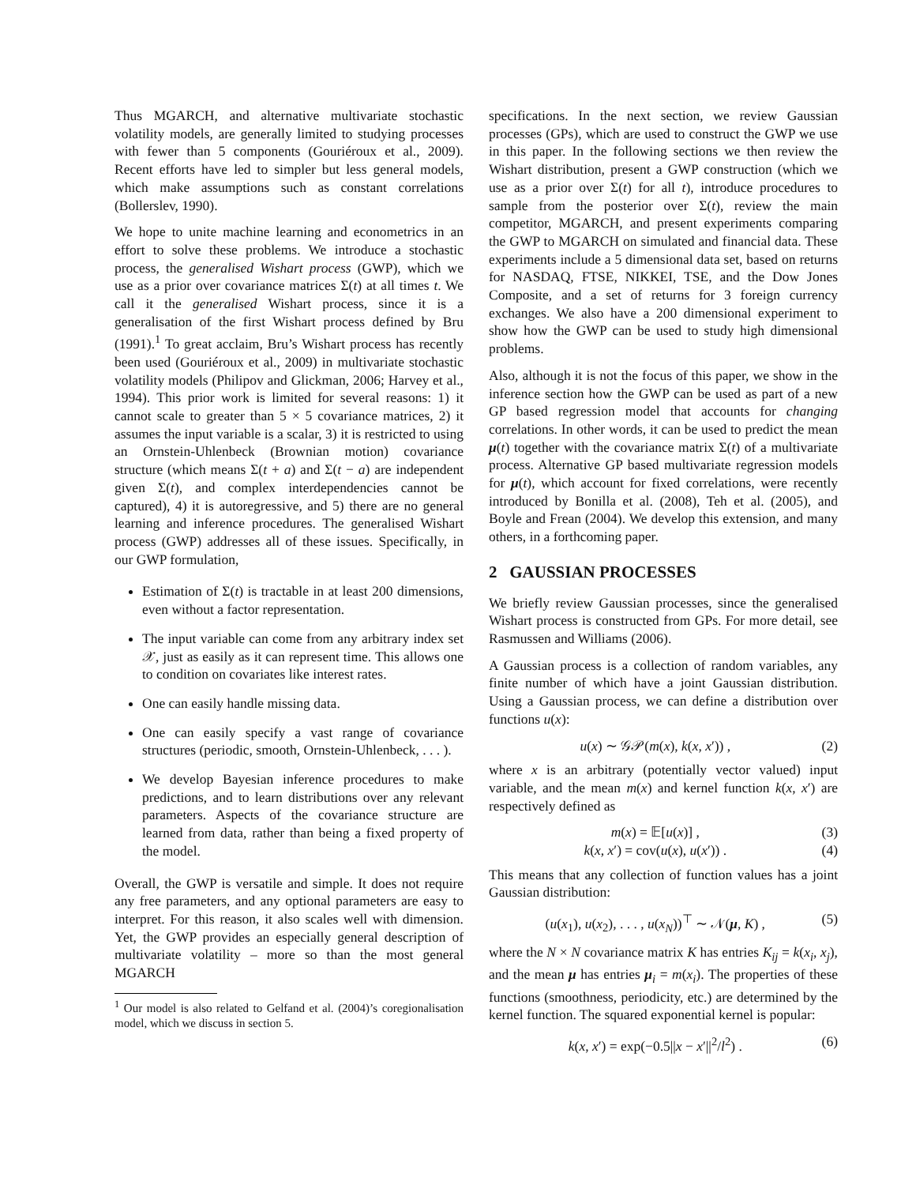Thus MGARCH, and alternative multivariate stochastic volatility models, are generally limited to studying processes with fewer than 5 components (Gouriéroux et al., 2009). Recent efforts have led to simpler but less general models, which make assumptions such as constant correlations (Bollerslev, 1990).
We hope to unite machine learning and econometrics in an effort to solve these problems. We introduce a stochastic process, the generalised Wishart process (GWP), which we use as a prior over covariance matrices Σ(t) at all times t. We call it the generalised Wishart process, since it is a generalisation of the first Wishart process defined by Bru (1991).<sup>1</sup> To great acclaim, Bru’s Wishart process has recently been used (Gouriéroux et al., 2009) in multivariate stochastic volatility models (Philipov and Glickman, 2006; Harvey et al., 1994). This prior work is limited for several reasons: 1) it cannot scale to greater than 5 × 5 covariance matrices, 2) it assumes the input variable is a scalar, 3) it is restricted to using an Ornstein-Uhlenbeck (Brownian motion) covariance structure (which means Σ(t + a) and Σ(t − a) are independent given Σ(t), and complex interdependencies cannot be captured), 4) it is autoregressive, and 5) there are no general learning and inference procedures. The generalised Wishart process (GWP) addresses all of these issues. Specifically, in our GWP formulation,
Estimation of Σ(t) is tractable in at least 200 dimensions, even without a factor representation.
The input variable can come from any arbitrary index set 𝒳, just as easily as it can represent time. This allows one to condition on covariates like interest rates.
One can easily handle missing data.
One can easily specify a vast range of covariance structures (periodic, smooth, Ornstein-Uhlenbeck, . . . ).
We develop Bayesian inference procedures to make predictions, and to learn distributions over any relevant parameters. Aspects of the covariance structure are learned from data, rather than being a fixed property of the model.
Overall, the GWP is versatile and simple. It does not require any free parameters, and any optional parameters are easy to interpret. For this reason, it also scales well with dimension. Yet, the GWP provides an especially general description of multivariate volatility – more so than the most general MGARCH
<sup>1</sup> Our model is also related to Gelfand et al. (2004)’s coregionalisation model, which we discuss in section 5.
specifications. In the next section, we review Gaussian processes (GPs), which are used to construct the GWP we use in this paper. In the following sections we then review the Wishart distribution, present a GWP construction (which we use as a prior over Σ(t) for all t), introduce procedures to sample from the posterior over Σ(t), review the main competitor, MGARCH, and present experiments comparing the GWP to MGARCH on simulated and financial data. These experiments include a 5 dimensional data set, based on returns for NASDAQ, FTSE, NIKKEI, TSE, and the Dow Jones Composite, and a set of returns for 3 foreign currency exchanges. We also have a 200 dimensional experiment to show how the GWP can be used to study high dimensional problems.
Also, although it is not the focus of this paper, we show in the inference section how the GWP can be used as part of a new GP based regression model that accounts for changing correlations. In other words, it can be used to predict the mean μ(t) together with the covariance matrix Σ(t) of a multivariate process. Alternative GP based multivariate regression models for μ(t), which account for fixed correlations, were recently introduced by Bonilla et al. (2008), Teh et al. (2005), and Boyle and Frean (2004). We develop this extension, and many others, in a forthcoming paper.
2 GAUSSIAN PROCESSES
We briefly review Gaussian processes, since the generalised Wishart process is constructed from GPs. For more detail, see Rasmussen and Williams (2006).
A Gaussian process is a collection of random variables, any finite number of which have a joint Gaussian distribution. Using a Gaussian process, we can define a distribution over functions u(x):
u(x) ∼ 𝒢𝒫(m(x), k(x, x′)) , (2)
where x is an arbitrary (potentially vector valued) input variable, and the mean m(x) and kernel function k(x, x′) are respectively defined as
m(x) = 𝔼[u(x)] , (3)
k(x, x′) = cov(u(x), u(x′)) . (4)
This means that any collection of function values has a joint Gaussian distribution:
(u(x<sub>1</sub>), u(x<sub>2</sub>), . . . , u(x<sub>N</sub>))<sup>⊤</sup> ∼ 𝒩(μ, K) , (5)
where the N × N covariance matrix K has entries K<sub>ij</sub> = k(x<sub>i</sub>, x<sub>j</sub>), and the mean μ has entries μ<sub>i</sub> = m(x<sub>i</sub>). The properties of these functions (smoothness, periodicity, etc.) are determined by the kernel function. The squared exponential kernel is popular:
k(x, x′) = exp(−0.5||x − x′||<sup>2</sup>/l<sup>2</sup>) . (6)